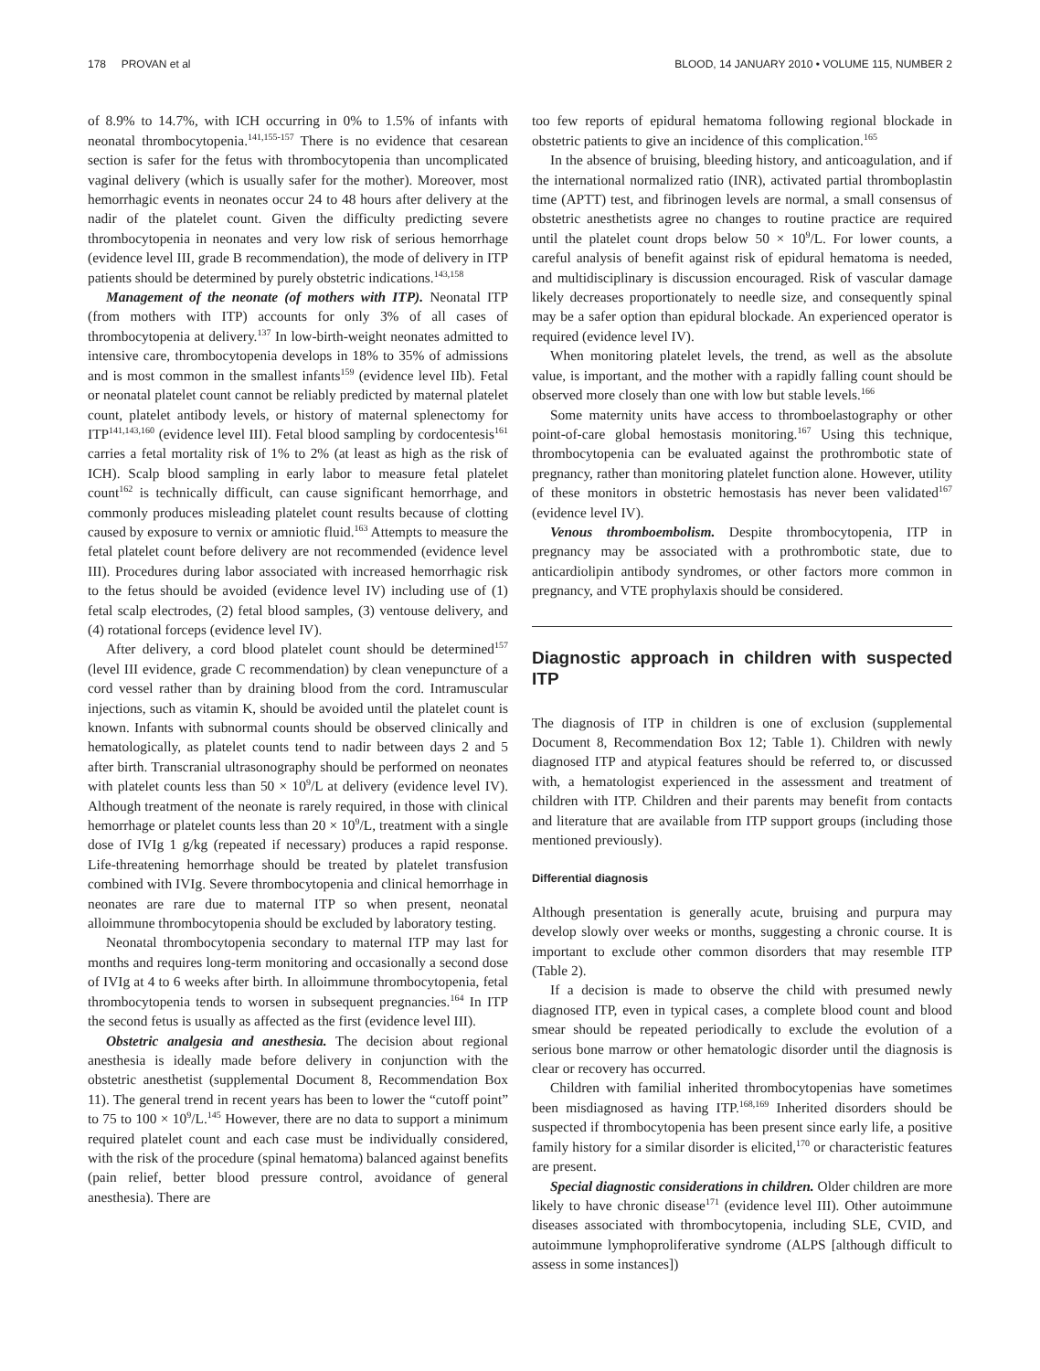178 PROVAN et al BLOOD, 14 JANUARY 2010 • VOLUME 115, NUMBER 2
of 8.9% to 14.7%, with ICH occurring in 0% to 1.5% of infants with neonatal thrombocytopenia.<sup>141,155-157</sup> There is no evidence that cesarean section is safer for the fetus with thrombocytopenia than uncomplicated vaginal delivery (which is usually safer for the mother). Moreover, most hemorrhagic events in neonates occur 24 to 48 hours after delivery at the nadir of the platelet count. Given the difficulty predicting severe thrombocytopenia in neonates and very low risk of serious hemorrhage (evidence level III, grade B recommendation), the mode of delivery in ITP patients should be determined by purely obstetric indications.<sup>143,158</sup>
Management of the neonate (of mothers with ITP). Neonatal ITP (from mothers with ITP) accounts for only 3% of all cases of thrombocytopenia at delivery.<sup>137</sup> In low-birth-weight neonates admitted to intensive care, thrombocytopenia develops in 18% to 35% of admissions and is most common in the smallest infants<sup>159</sup> (evidence level IIb). Fetal or neonatal platelet count cannot be reliably predicted by maternal platelet count, platelet antibody levels, or history of maternal splenectomy for ITP<sup>141,143,160</sup> (evidence level III). Fetal blood sampling by cordocentesis<sup>161</sup> carries a fetal mortality risk of 1% to 2% (at least as high as the risk of ICH). Scalp blood sampling in early labor to measure fetal platelet count<sup>162</sup> is technically difficult, can cause significant hemorrhage, and commonly produces misleading platelet count results because of clotting caused by exposure to vernix or amniotic fluid.<sup>163</sup> Attempts to measure the fetal platelet count before delivery are not recommended (evidence level III). Procedures during labor associated with increased hemorrhagic risk to the fetus should be avoided (evidence level IV) including use of (1) fetal scalp electrodes, (2) fetal blood samples, (3) ventouse delivery, and (4) rotational forceps (evidence level IV).
After delivery, a cord blood platelet count should be determined<sup>157</sup> (level III evidence, grade C recommendation) by clean venepuncture of a cord vessel rather than by draining blood from the cord. Intramuscular injections, such as vitamin K, should be avoided until the platelet count is known. Infants with subnormal counts should be observed clinically and hematologically, as platelet counts tend to nadir between days 2 and 5 after birth. Transcranial ultrasonography should be performed on neonates with platelet counts less than 50 × 10<sup>9</sup>/L at delivery (evidence level IV). Although treatment of the neonate is rarely required, in those with clinical hemorrhage or platelet counts less than 20 × 10<sup>9</sup>/L, treatment with a single dose of IVIg 1 g/kg (repeated if necessary) produces a rapid response. Life-threatening hemorrhage should be treated by platelet transfusion combined with IVIg. Severe thrombocytopenia and clinical hemorrhage in neonates are rare due to maternal ITP so when present, neonatal alloimmune thrombocytopenia should be excluded by laboratory testing.
Neonatal thrombocytopenia secondary to maternal ITP may last for months and requires long-term monitoring and occasionally a second dose of IVIg at 4 to 6 weeks after birth. In alloimmune thrombocytopenia, fetal thrombocytopenia tends to worsen in subsequent pregnancies.<sup>164</sup> In ITP the second fetus is usually as affected as the first (evidence level III).
Obstetric analgesia and anesthesia. The decision about regional anesthesia is ideally made before delivery in conjunction with the obstetric anesthetist (supplemental Document 8, Recommendation Box 11). The general trend in recent years has been to lower the “cutoff point” to 75 to 100 × 10<sup>9</sup>/L.<sup>145</sup> However, there are no data to support a minimum required platelet count and each case must be individually considered, with the risk of the procedure (spinal hematoma) balanced against benefits (pain relief, better blood pressure control, avoidance of general anesthesia). There are
too few reports of epidural hematoma following regional blockade in obstetric patients to give an incidence of this complication.<sup>165</sup>
In the absence of bruising, bleeding history, and anticoagulation, and if the international normalized ratio (INR), activated partial thromboplastin time (APTT) test, and fibrinogen levels are normal, a small consensus of obstetric anesthetists agree no changes to routine practice are required until the platelet count drops below 50 × 10<sup>9</sup>/L. For lower counts, a careful analysis of benefit against risk of epidural hematoma is needed, and multidisciplinary is discussion encouraged. Risk of vascular damage likely decreases proportionately to needle size, and consequently spinal may be a safer option than epidural blockade. An experienced operator is required (evidence level IV).
When monitoring platelet levels, the trend, as well as the absolute value, is important, and the mother with a rapidly falling count should be observed more closely than one with low but stable levels.<sup>166</sup>
Some maternity units have access to thromboelastography or other point-of-care global hemostasis monitoring.<sup>167</sup> Using this technique, thrombocytopenia can be evaluated against the prothrombotic state of pregnancy, rather than monitoring platelet function alone. However, utility of these monitors in obstetric hemostasis has never been validated<sup>167</sup> (evidence level IV).
Venous thromboembolism. Despite thrombocytopenia, ITP in pregnancy may be associated with a prothrombotic state, due to anticardiolipin antibody syndromes, or other factors more common in pregnancy, and VTE prophylaxis should be considered.
Diagnostic approach in children with suspected ITP
The diagnosis of ITP in children is one of exclusion (supplemental Document 8, Recommendation Box 12; Table 1). Children with newly diagnosed ITP and atypical features should be referred to, or discussed with, a hematologist experienced in the assessment and treatment of children with ITP. Children and their parents may benefit from contacts and literature that are available from ITP support groups (including those mentioned previously).
Differential diagnosis
Although presentation is generally acute, bruising and purpura may develop slowly over weeks or months, suggesting a chronic course. It is important to exclude other common disorders that may resemble ITP (Table 2).
If a decision is made to observe the child with presumed newly diagnosed ITP, even in typical cases, a complete blood count and blood smear should be repeated periodically to exclude the evolution of a serious bone marrow or other hematologic disorder until the diagnosis is clear or recovery has occurred.
Children with familial inherited thrombocytopenias have sometimes been misdiagnosed as having ITP.<sup>168,169</sup> Inherited disorders should be suspected if thrombocytopenia has been present since early life, a positive family history for a similar disorder is elicited,<sup>170</sup> or characteristic features are present.
Special diagnostic considerations in children. Older children are more likely to have chronic disease<sup>171</sup> (evidence level III). Other autoimmune diseases associated with thrombocytopenia, including SLE, CVID, and autoimmune lymphoproliferative syndrome (ALPS [although difficult to assess in some instances])